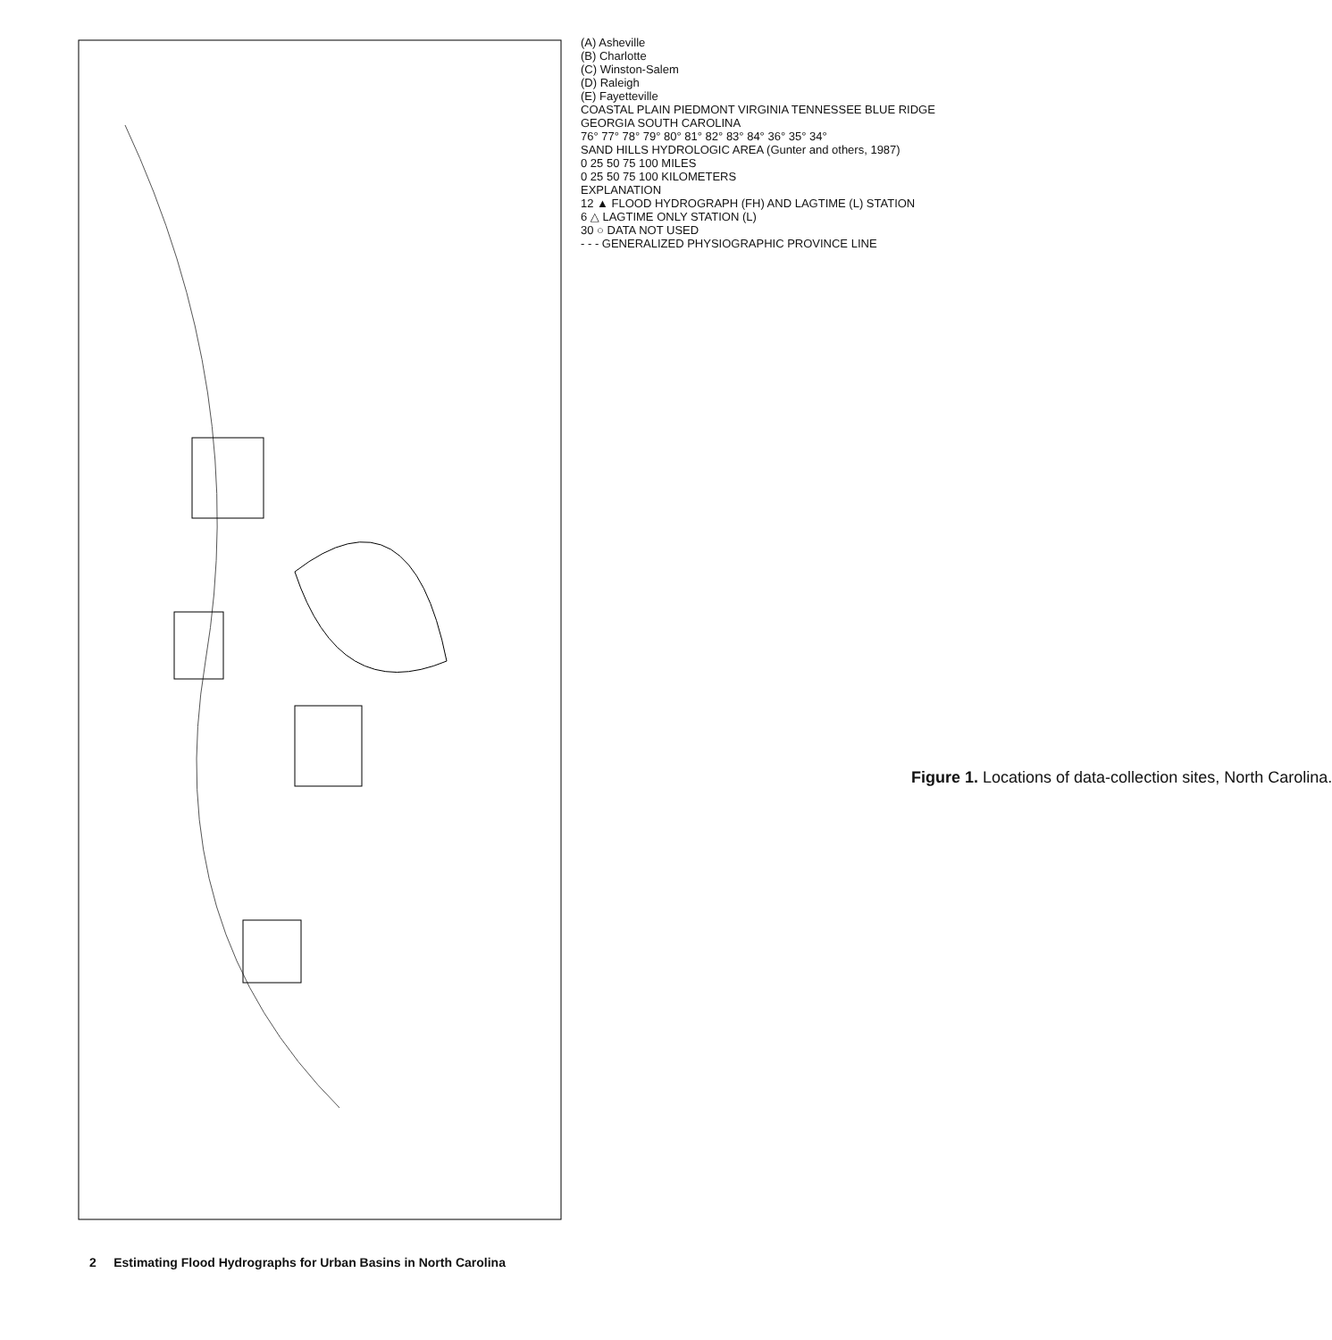(A) Asheville
(B) Charlotte
(C) Winston-Salem
(D) Raleigh
(E) Fayetteville
COASTAL PLAIN PIEDMONT VIRGINIA TENNESSEE BLUE RIDGE GEORGIA SOUTH CAROLINA
76° 77° 78° 79° 80° 81° 82° 83° 84° 36° 35° 34°
SAND HILLS HYDROLOGIC AREA (Gunter and others, 1987)
0 25 50 75 100 MILES
0 25 50 75 100 KILOMETERS
EXPLANATION
12 ▲ FLOOD HYDROGRAPH (FH) AND LAGTIME (L) STATION
6 △ LAGTIME ONLY STATION (L)
30 ○ DATA NOT USED
- - - GENERALIZED PHYSIOGRAPHIC PROVINCE LINE
Figure 1. Locations of data-collection sites, North Carolina.
2 Estimating Flood Hydrographs for Urban Basins in North Carolina